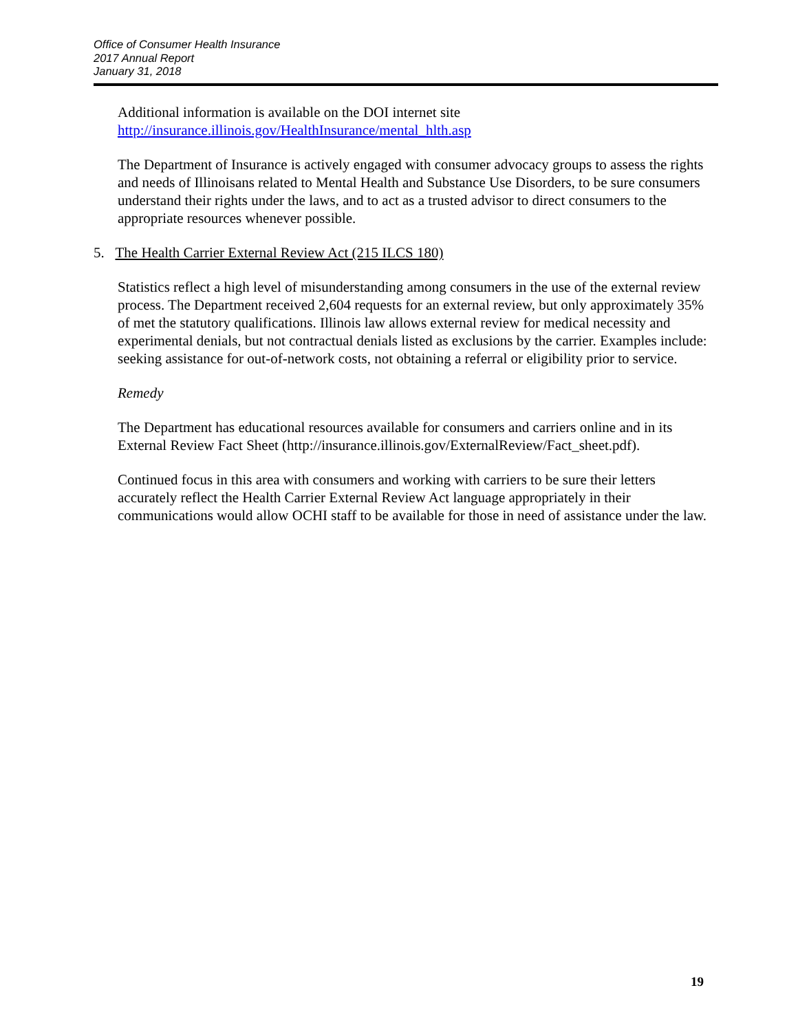Office of Consumer Health Insurance
2017 Annual Report
January 31, 2018
Additional information is available on the DOI internet site
http://insurance.illinois.gov/HealthInsurance/mental_hlth.asp
The Department of Insurance is actively engaged with consumer advocacy groups to assess the rights and needs of Illinoisans related to Mental Health and Substance Use Disorders, to be sure consumers understand their rights under the laws, and to act as a trusted advisor to direct consumers to the appropriate resources whenever possible.
5. The Health Carrier External Review Act (215 ILCS 180)
Statistics reflect a high level of misunderstanding among consumers in the use of the external review process. The Department received 2,604 requests for an external review, but only approximately 35% of met the statutory qualifications. Illinois law allows external review for medical necessity and experimental denials, but not contractual denials listed as exclusions by the carrier. Examples include: seeking assistance for out-of-network costs, not obtaining a referral or eligibility prior to service.
Remedy
The Department has educational resources available for consumers and carriers online and in its External Review Fact Sheet (http://insurance.illinois.gov/ExternalReview/Fact_sheet.pdf).
Continued focus in this area with consumers and working with carriers to be sure their letters accurately reflect the Health Carrier External Review Act language appropriately in their communications would allow OCHI staff to be available for those in need of assistance under the law.
19